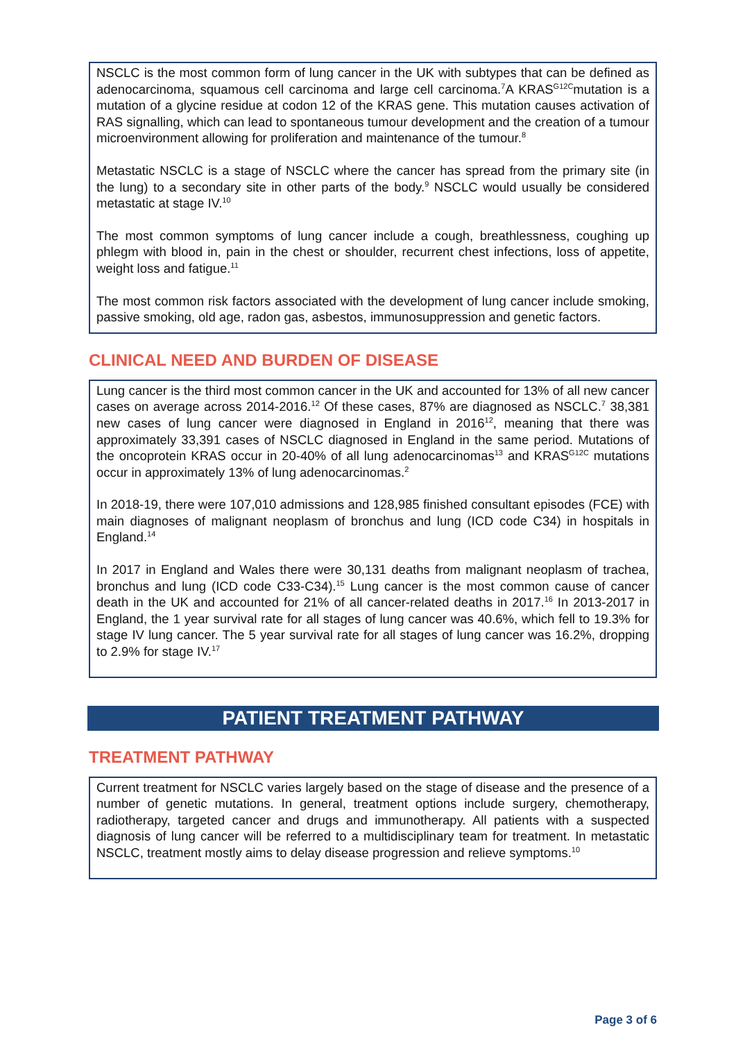NSCLC is the most common form of lung cancer in the UK with subtypes that can be defined as adenocarcinoma, squamous cell carcinoma and large cell carcinoma.<sup>7</sup>A KRAS<sup>G12C</sup>mutation is a mutation of a glycine residue at codon 12 of the KRAS gene. This mutation causes activation of RAS signalling, which can lead to spontaneous tumour development and the creation of a tumour microenvironment allowing for proliferation and maintenance of the tumour.<sup>8</sup>
Metastatic NSCLC is a stage of NSCLC where the cancer has spread from the primary site (in the lung) to a secondary site in other parts of the body.<sup>9</sup> NSCLC would usually be considered metastatic at stage IV.<sup>10</sup>
The most common symptoms of lung cancer include a cough, breathlessness, coughing up phlegm with blood in, pain in the chest or shoulder, recurrent chest infections, loss of appetite, weight loss and fatigue.<sup>11</sup>
The most common risk factors associated with the development of lung cancer include smoking, passive smoking, old age, radon gas, asbestos, immunosuppression and genetic factors.
CLINICAL NEED AND BURDEN OF DISEASE
Lung cancer is the third most common cancer in the UK and accounted for 13% of all new cancer cases on average across 2014-2016.<sup>12</sup> Of these cases, 87% are diagnosed as NSCLC.<sup>7</sup> 38,381 new cases of lung cancer were diagnosed in England in 2016<sup>12</sup>, meaning that there was approximately 33,391 cases of NSCLC diagnosed in England in the same period. Mutations of the oncoprotein KRAS occur in 20-40% of all lung adenocarcinomas<sup>13</sup> and KRAS<sup>G12C</sup> mutations occur in approximately 13% of lung adenocarcinomas.<sup>2</sup>
In 2018-19, there were 107,010 admissions and 128,985 finished consultant episodes (FCE) with main diagnoses of malignant neoplasm of bronchus and lung (ICD code C34) in hospitals in England.<sup>14</sup>
In 2017 in England and Wales there were 30,131 deaths from malignant neoplasm of trachea, bronchus and lung (ICD code C33-C34).<sup>15</sup> Lung cancer is the most common cause of cancer death in the UK and accounted for 21% of all cancer-related deaths in 2017.<sup>16</sup> In 2013-2017 in England, the 1 year survival rate for all stages of lung cancer was 40.6%, which fell to 19.3% for stage IV lung cancer. The 5 year survival rate for all stages of lung cancer was 16.2%, dropping to 2.9% for stage IV.<sup>17</sup>
PATIENT TREATMENT PATHWAY
TREATMENT PATHWAY
Current treatment for NSCLC varies largely based on the stage of disease and the presence of a number of genetic mutations. In general, treatment options include surgery, chemotherapy, radiotherapy, targeted cancer and drugs and immunotherapy. All patients with a suspected diagnosis of lung cancer will be referred to a multidisciplinary team for treatment. In metastatic NSCLC, treatment mostly aims to delay disease progression and relieve symptoms.<sup>10</sup>
Page 3 of 6